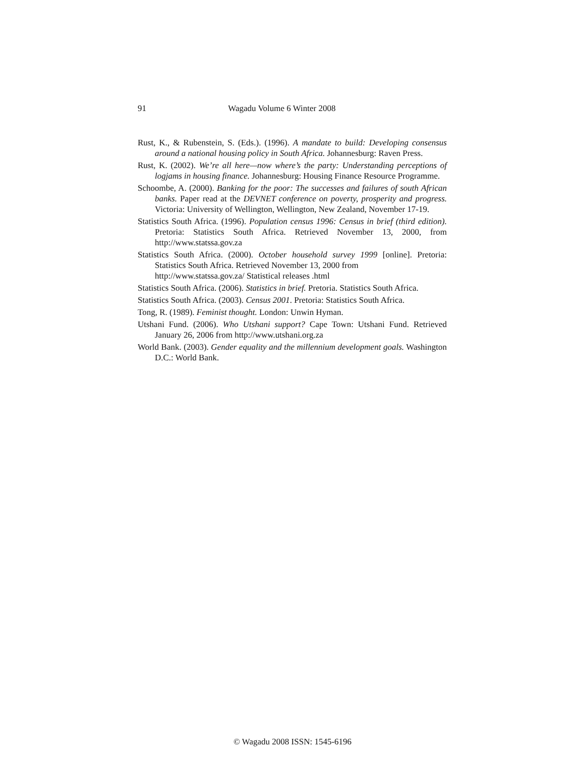91 Wagadu Volume 6 Winter 2008
Rust, K., & Rubenstein, S. (Eds.). (1996). A mandate to build: Developing consensus around a national housing policy in South Africa. Johannesburg: Raven Press.
Rust, K. (2002). We’re all here—now where’s the party: Understanding perceptions of logjams in housing finance. Johannesburg: Housing Finance Resource Programme.
Schoombe, A. (2000). Banking for the poor: The successes and failures of south African banks. Paper read at the DEVNET conference on poverty, prosperity and progress. Victoria: University of Wellington, Wellington, New Zealand, November 17-19.
Statistics South Africa. (1996). Population census 1996: Census in brief (third edition). Pretoria: Statistics South Africa. Retrieved November 13, 2000, from http://www.statssa.gov.za
Statistics South Africa. (2000). October household survey 1999 [online]. Pretoria: Statistics South Africa. Retrieved November 13, 2000 from
http://www.statssa.gov.za/ Statistical releases .html
Statistics South Africa. (2006). Statistics in brief. Pretoria. Statistics South Africa.
Statistics South Africa. (2003). Census 2001. Pretoria: Statistics South Africa.
Tong, R. (1989). Feminist thought. London: Unwin Hyman.
Utshani Fund. (2006). Who Utshani support? Cape Town: Utshani Fund. Retrieved January 26, 2006 from http://www.utshani.org.za
World Bank. (2003). Gender equality and the millennium development goals. Washington D.C.: World Bank.
© Wagadu 2008 ISSN: 1545-6196